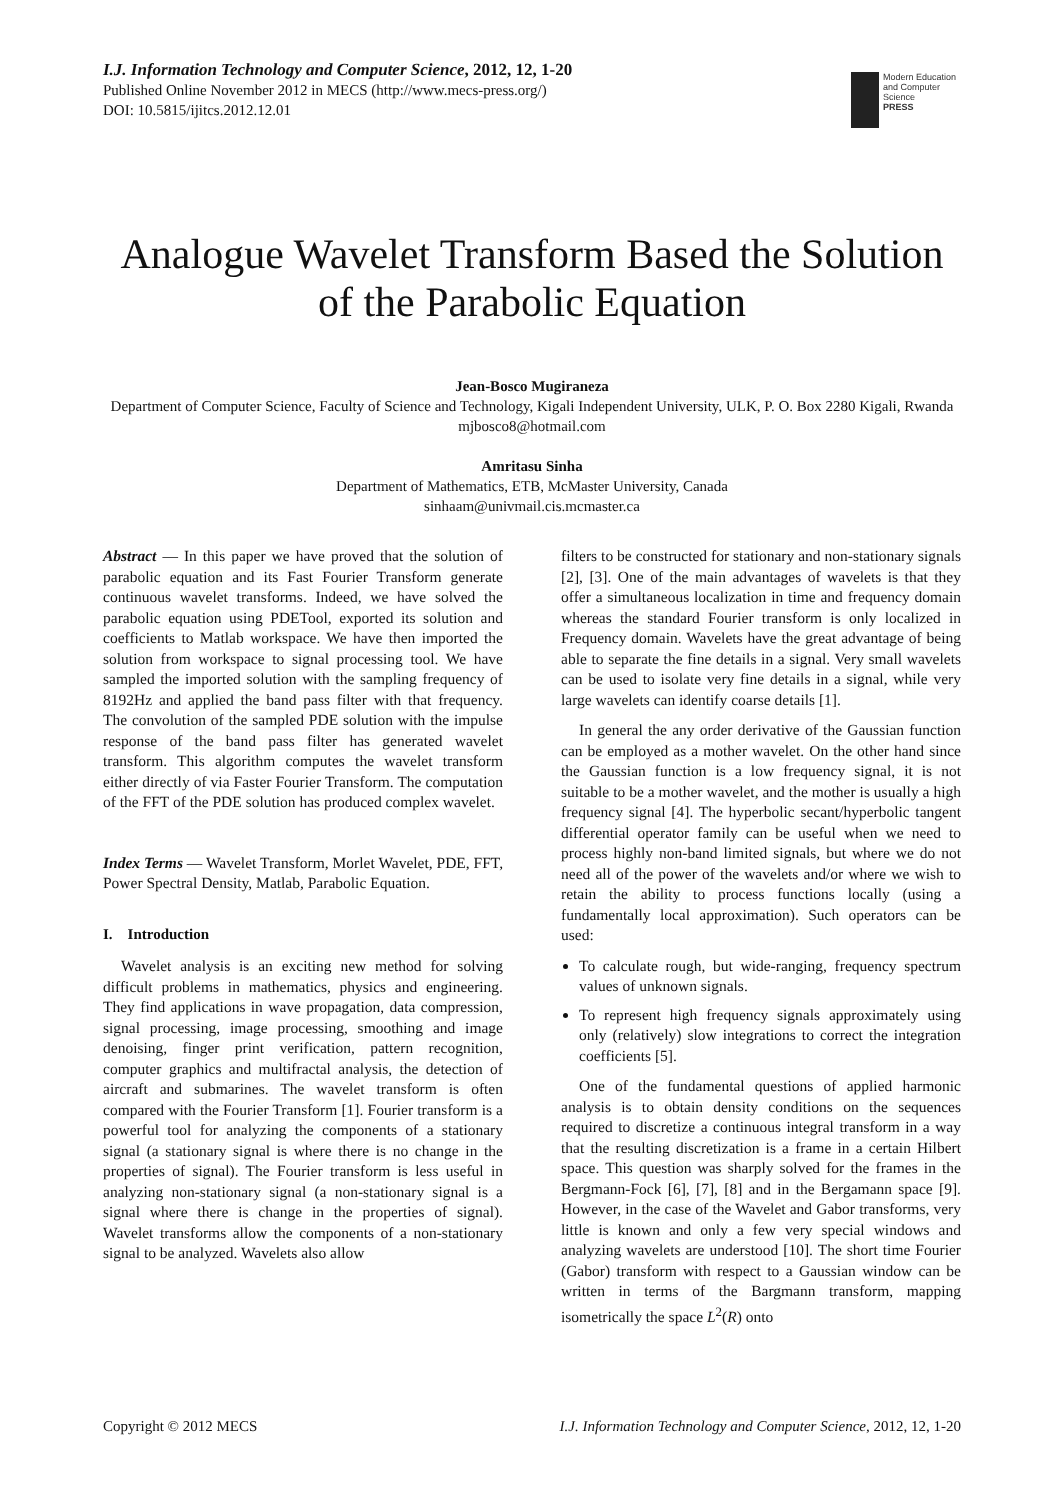I.J. Information Technology and Computer Science, 2012, 12, 1-20
Published Online November 2012 in MECS (http://www.mecs-press.org/)
DOI: 10.5815/ijitcs.2012.12.01
Modern Education and Computer Science
PRESS
Analogue Wavelet Transform Based the Solution of the Parabolic Equation
Jean-Bosco Mugiraneza
Department of Computer Science, Faculty of Science and Technology, Kigali Independent University, ULK, P. O. Box 2280 Kigali, Rwanda
mjbosco8@hotmail.com
Amritasu Sinha
Department of Mathematics, ETB, McMaster University, Canada
sinhaam@univmail.cis.mcmaster.ca
Abstract — In this paper we have proved that the solution of parabolic equation and its Fast Fourier Transform generate continuous wavelet transforms. Indeed, we have solved the parabolic equation using PDETool, exported its solution and coefficients to Matlab workspace. We have then imported the solution from workspace to signal processing tool. We have sampled the imported solution with the sampling frequency of 8192Hz and applied the band pass filter with that frequency. The convolution of the sampled PDE solution with the impulse response of the band pass filter has generated wavelet transform. This algorithm computes the wavelet transform either directly of via Faster Fourier Transform. The computation of the FFT of the PDE solution has produced complex wavelet.
Index Terms — Wavelet Transform, Morlet Wavelet, PDE, FFT, Power Spectral Density, Matlab, Parabolic Equation.
I. Introduction
Wavelet analysis is an exciting new method for solving difficult problems in mathematics, physics and engineering. They find applications in wave propagation, data compression, signal processing, image processing, smoothing and image denoising, finger print verification, pattern recognition, computer graphics and multifractal analysis, the detection of aircraft and submarines. The wavelet transform is often compared with the Fourier Transform [1]. Fourier transform is a powerful tool for analyzing the components of a stationary signal (a stationary signal is where there is no change in the properties of signal). The Fourier transform is less useful in analyzing non-stationary signal (a non-stationary signal is a signal where there is change in the properties of signal). Wavelet transforms allow the components of a non-stationary signal to be analyzed. Wavelets also allow
filters to be constructed for stationary and non-stationary signals [2], [3]. One of the main advantages of wavelets is that they offer a simultaneous localization in time and frequency domain whereas the standard Fourier transform is only localized in Frequency domain. Wavelets have the great advantage of being able to separate the fine details in a signal. Very small wavelets can be used to isolate very fine details in a signal, while very large wavelets can identify coarse details [1].
In general the any order derivative of the Gaussian function can be employed as a mother wavelet. On the other hand since the Gaussian function is a low frequency signal, it is not suitable to be a mother wavelet, and the mother is usually a high frequency signal [4]. The hyperbolic secant/hyperbolic tangent differential operator family can be useful when we need to process highly non-band limited signals, but where we do not need all of the power of the wavelets and/or where we wish to retain the ability to process functions locally (using a fundamentally local approximation). Such operators can be used:
To calculate rough, but wide-ranging, frequency spectrum values of unknown signals.
To represent high frequency signals approximately using only (relatively) slow integrations to correct the integration coefficients [5].
One of the fundamental questions of applied harmonic analysis is to obtain density conditions on the sequences required to discretize a continuous integral transform in a way that the resulting discretization is a frame in a certain Hilbert space. This question was sharply solved for the frames in the Bergmann-Fock [6], [7], [8] and in the Bergamann space [9]. However, in the case of the Wavelet and Gabor transforms, very little is known and only a few very special windows and analyzing wavelets are understood [10]. The short time Fourier (Gabor) transform with respect to a Gaussian window can be written in terms of the Bargmann transform, mapping isometrically the space L<sup>2</sup>(R) onto
Copyright © 2012 MECS I.J. Information Technology and Computer Science, 2012, 12, 1-20